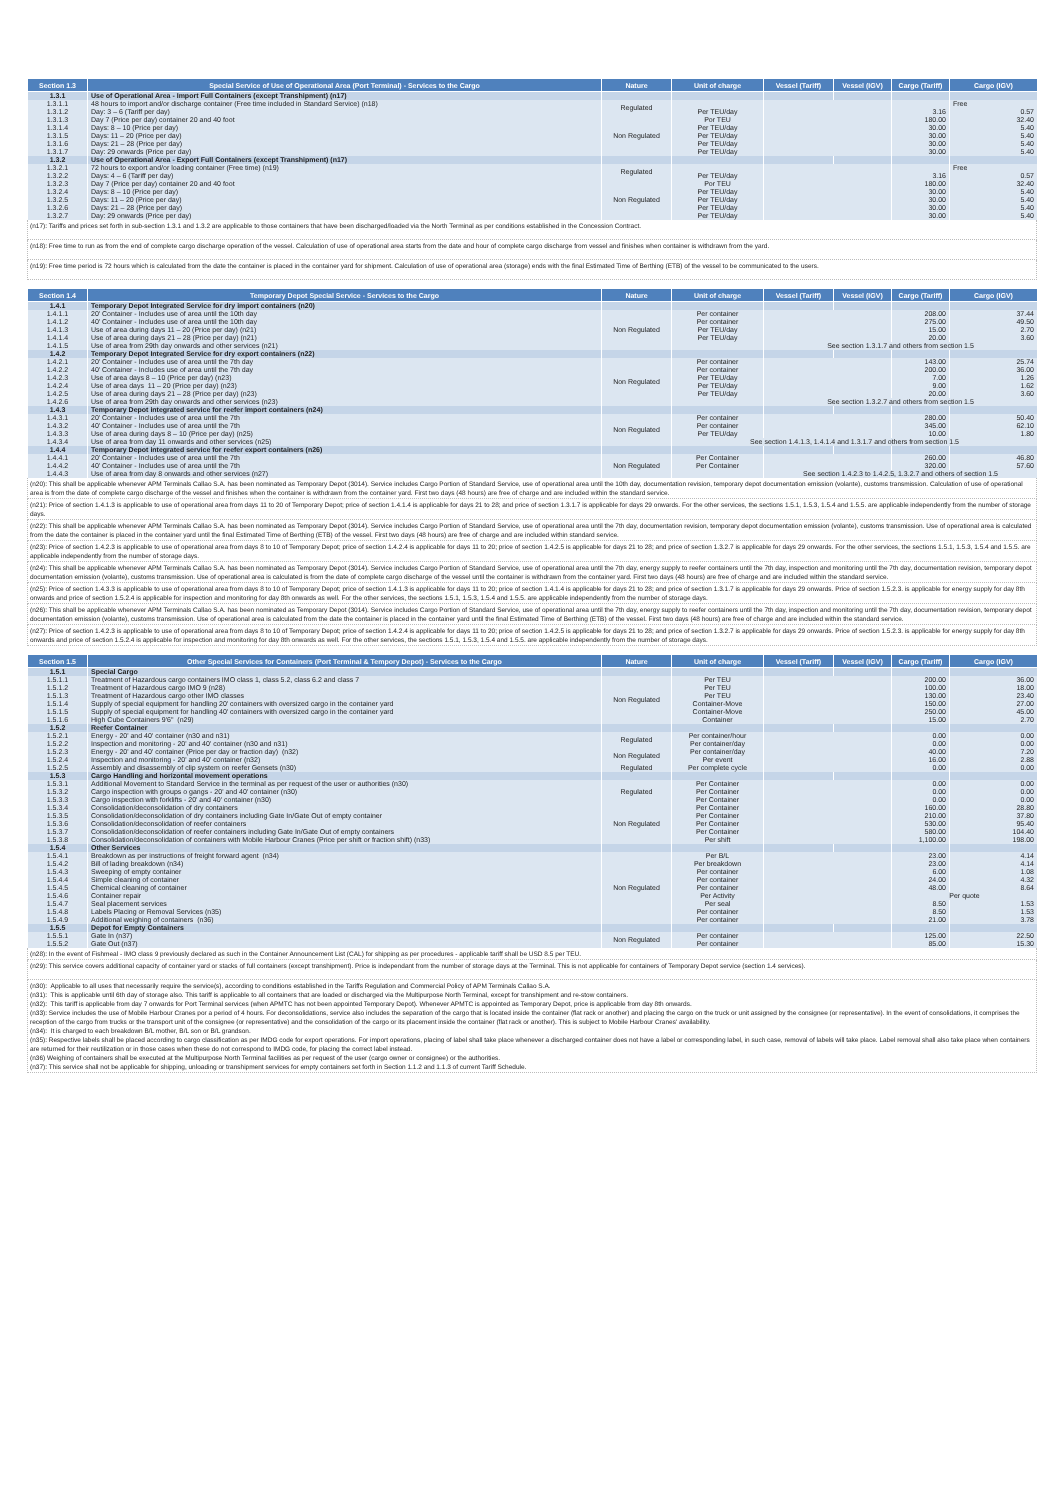| Section 1.3 | Special Service of Use of Operational Area (Port Terminal) - Services to the Cargo | Nature | Unit of charge | Vessel (Tariff) | Vessel (IGV) | Cargo (Tariff) | Cargo (IGV) |
| --- | --- | --- | --- | --- | --- | --- | --- |
| 1.3.1 | Use of Operational Area - Import Full Containers (except Transhipment) (n17) | | | | | | |
| 1.3.1.1 | 48 hours to import and/or discharge container (Free time included in Standard Service) (n18) | Regulated | | | | | Free |
| 1.3.1.2 | Day: 3 – 6 (Tariff per day) | | Per TEU/day | | | 3.16 | 0.57 |
| 1.3.1.3 | Day 7 (Price per day) container 20 and 40 foot | Non Regulated | Por TEU | | | 180.00 | 32.40 |
| 1.3.1.4 | Days: 8 – 10 (Price per day) | | Per TEU/day | | | 30.00 | 5.40 |
| 1.3.1.5 | Days: 11 – 20 (Price per day) | | Per TEU/day | | | 30.00 | 5.40 |
| 1.3.1.6 | Days: 21 – 28 (Price per day) | | Per TEU/day | | | 30.00 | 5.40 |
| 1.3.1.7 | Day: 29 onwards (Price per day) | | Per TEU/day | | | 30.00 | 5.40 |
| 1.3.2 | Use of Operational Area - Export Full Containers (except Transhipment) (n17) | | | | | | |
| 1.3.2.1 | 72 hours to export and/or loading container (Free time) (n19) | Regulated | | | | | Free |
| 1.3.2.2 | Days: 4 – 6 (Tariff per day) | | Per TEU/day | | | 3.16 | 0.57 |
| 1.3.2.3 | Day 7 (Price per day) container 20 and 40 foot | Non Regulated | Por TEU | | | 180.00 | 32.40 |
| 1.3.2.4 | Days: 8 – 10 (Price per day) | | Per TEU/day | | | 30.00 | 5.40 |
| 1.3.2.5 | Days: 11 – 20 (Price per day) | | Per TEU/day | | | 30.00 | 5.40 |
| 1.3.2.6 | Days: 21 – 28 (Price per day) | | Per TEU/day | | | 30.00 | 5.40 |
| 1.3.2.7 | Day: 29 onwards (Price per day) | | Per TEU/day | | | 30.00 | 5.40 |
(n17): Tariffs and prices set forth in sub-section 1.3.1 and 1.3.2 are applicable to those containers that have been discharged/loaded via the North Terminal as per conditions established in the Concession Contract.
(n18): Free time to run as from the end of complete cargo discharge operation of the vessel. Calculation of use of operational area starts from the date and hour of complete cargo discharge from vessel and finishes when container is withdrawn from the yard.
(n19): Free time period is 72 hours which is calculated from the date the container is placed in the container yard for shipment. Calculation of use of operational area (storage) ends with the final Estimated Time of Berthing (ETB) of the vessel to be communicated to the users.
| Section 1.4 | Temporary Depot Special Service - Services to the Cargo | Nature | Unit of charge | Vessel (Tariff) | Vessel (IGV) | Cargo (Tariff) | Cargo (IGV) |
| --- | --- | --- | --- | --- | --- | --- | --- |
| 1.4.1 | Temporary Depot Integrated Service for dry import containers (n20) | | | | | | |
| 1.4.1.1 | 20' Container - Includes use of area until the 10th day | Non Regulated | Per container | | | 208.00 | 37.44 |
| 1.4.1.2 | 40' Container - Includes use of area until the 10th day | | Per container | | | 275.00 | 49.50 |
| 1.4.1.3 | Use of area during days 11 – 20 (Price per day) (n21) | | Per TEU/day | | | 15.00 | 2.70 |
| 1.4.1.4 | Use of area during days 21 – 28 (Price per day) (n21) | | Per TEU/day | | | 20.00 | 3.60 |
| 1.4.1.5 | Use of area from 29th day onwards and other services (n21) | | | See section 1.3.1.7 and others from section 1.5 | | | |
| 1.4.2 | Temporary Depot Integrated Service for dry export containers (n22) | | | | | | |
| 1.4.2.1 | 20' Container - Includes use of area until the 7th day | Non Regulated | Per container | | | 143.00 | 25.74 |
| 1.4.2.2 | 40' Container - Includes use of area until the 7th day | | Per container | | | 200.00 | 36.00 |
| 1.4.2.3 | Use of area days 8 – 10 (Price per day) (n23) | | Per TEU/day | | | 7.00 | 1.26 |
| 1.4.2.4 | Use of area days 11 – 20 (Price per day) (n23) | | Per TEU/day | | | 9.00 | 1.62 |
| 1.4.2.5 | Use of area during days 21 – 28 (Price per day) (n23) | | Per TEU/day | | | 20.00 | 3.60 |
| 1.4.2.6 | Use of area from 29th day onwards and other services (n23) | | | See section 1.3.2.7 and others from section 1.5 | | | |
| 1.4.3 | Temporary Depot integrated service for reefer import containers (n24) | | | | | | |
| 1.4.3.1 | 20' Container - Includes use of area until the 7th | Non Regulated | Per container | | | 280.00 | 50.40 |
| 1.4.3.2 | 40' Container - Includes use of area until the 7th | | Per container | | | 345.00 | 62.10 |
| 1.4.3.3 | Use of area during days 8 – 10 (Price per day) (n25) | | Per TEU/day | | | 10.00 | 1.80 |
| 1.4.3.4 | Use of area from day 11 onwards and other services (n25) | | See section 1.4.1.3, 1.4.1.4 and 1.3.1.7 and others from section 1.5 | | | | |
| 1.4.4 | Temporary Depot integrated service for reefer export containers (n26) | | | | | | |
| 1.4.4.1 | 20' Container - Includes use of area until the 7th | Non Regulated | Per Container | | | 260.00 | 46.80 |
| 1.4.4.2 | 40' Container - Includes use of area until the 7th | | Per Container | | | 320.00 | 57.60 |
| 1.4.4.3 | Use of area from day 8 onwards and other services (n27) | | | See section 1.4.2.3 to 1.4.2.5, 1.3.2.7 and others of section 1.5 | | | |
(n20): This shall be applicable whenever APM Terminals Callao S.A. has been nominated as Temporary Depot (3014). Service includes Cargo Portion of Standard Service, use of operational area until the 10th day, documentation revision, temporary depot documentation emission (volante), customs transmission. Calculation of use of operational area is from the date of complete cargo discharge of the vessel and finishes when the container is withdrawn from the container yard. First two days (48 hours) are free of charge and are included within the standard service.
(n21): Price of section 1.4.1.3 is applicable to use of operational area from days 11 to 20 of Temporary Depot; price of section 1.4.1.4 is applicable for days 21 to 28; and price of section 1.3.1.7 is applicable for days 29 onwards. For the other services, the sections 1.5.1, 1.5.3, 1.5.4 and 1.5.5. are applicable independently from the number of storage days.
(n22): This shall be applicable whenever APM Terminals Callao S.A. has been nominated as Temporary Depot (3014). Service includes Cargo Portion of Standard Service, use of operational area until the 7th day, documentation revision, temporary depot documentation emission (volante), customs transmission. Use of operational area is calculated from the date the container is placed in the container yard until the final Estimated Time of Berthing (ETB) of the vessel. First two days (48 hours) are free of charge and are included within standard service.
(n23): Price of section 1.4.2.3 is applicable to use of operational area from days 8 to 10 of Temporary Depot; price of section 1.4.2.4 is applicable for days 11 to 20; price of section 1.4.2.5 is applicable for days 21 to 28; and price of section 1.3.2.7 is applicable for days 29 onwards. For the other services, the sections 1.5.1, 1.5.3, 1.5.4 and 1.5.5. are applicable independently from the number of storage days.
(n24): This shall be applicable whenever APM Terminals Callao S.A. has been nominated as Temporary Depot (3014). Service includes Cargo Portion of Standard Service, use of operational area until the 7th day, energy supply to reefer containers until the 7th day, inspection and monitoring until the 7th day, documentation revision, temporary depot documentation emission (volante), customs transmission. Use of operational area is calculated is from the date of complete cargo discharge of the vessel until the container is withdrawn from the container yard. First two days (48 hours) are free of charge and are included within the standard service.
(n25): Price of section 1.4.3.3 is applicable to use of operational area from days 8 to 10 of Temporary Depot; price of section 1.4.1.3 is applicable for days 11 to 20; price of section 1.4.1.4 is applicable for days 21 to 28; and price of section 1.3.1.7 is applicable for days 29 onwards. Price of section 1.5.2.3. is applicable for energy supply for day 8th onwards and price of section 1.5.2.4 is applicable for inspection and monitoring for day 8th onwards as well. For the other services, the sections 1.5.1, 1.5.3, 1.5.4 and 1.5.5. are applicable independently from the number of storage days.
(n26): This shall be applicable whenever APM Terminals Callao S.A. has been nominated as Temporary Depot (3014). Service includes Cargo Portion of Standard Service, use of operational area until the 7th day, energy supply to reefer containers until the 7th day, inspection and monitoring until the 7th day, documentation revision, temporary depot documentation emission (volante), customs transmission. Use of operational area is calculated from the date the container is placed in the container yard until the final Estimated Time of Berthing (ETB) of the vessel. First two days (48 hours) are free of charge and are included within the standard service.
(n27): Price of section 1.4.2.3 is applicable to use of operational area from days 8 to 10 of Temporary Depot; price of section 1.4.2.4 is applicable for days 11 to 20; price of section 1.4.2.5 is applicable for days 21 to 28; and price of section 1.3.2.7 is applicable for days 29 onwards. Price of section 1.5.2.3. is applicable for energy supply for day 8th onwards and price of section 1.5.2.4 is applicable for inspection and monitoring for day 8th onwards as well. For the other services, the sections 1.5.1, 1.5.3, 1.5.4 and 1.5.5. are applicable independently from the number of storage days.
| Section 1.5 | Other Special Services for Containers (Port Terminal & Tempory Depot) - Services to the Cargo | Nature | Unit of charge | Vessel (Tariff) | Vessel (IGV) | Cargo (Tariff) | Cargo (IGV) |
| --- | --- | --- | --- | --- | --- | --- | --- |
| 1.5.1 | Special Cargo | | | | | | |
| 1.5.1.1 | Treatment of Hazardous cargo containers IMO class 1, class 5.2, class 6.2 and class 7 | Non Regulated | Per TEU | | | 200.00 | 36.00 |
| 1.5.1.2 | Treatment of Hazardous cargo IMO 9 (n28) | | Per TEU | | | 100.00 | 18.00 |
| 1.5.1.3 | Treatment of Hazardous cargo other IMO classes | | Per TEU | | | 130.00 | 23.40 |
| 1.5.1.4 | Supply of special equipment for handling 20' containers with oversized cargo in the container yard | | Container-Move | | | 150.00 | 27.00 |
| 1.5.1.5 | Supply of special equipment for handling 40' containers with oversized cargo in the container yard | | Container-Move | | | 250.00 | 45.00 |
| 1.5.1.6 | High Cube Containers 9'6" (n29) | | Container | | | 15.00 | 2.70 |
| 1.5.2 | Reefer Container | | | | | | |
| 1.5.2.1 | Energy - 20' and 40' container (n30 and n31) | Regulated | Per container/hour | | | 0.00 | 0.00 |
| 1.5.2.2 | Inspection and monitoring - 20' and 40' container (n30 and n31) | | Per container/day | | | 0.00 | 0.00 |
| 1.5.2.3 | Energy - 20' and 40' container (Price per day or fraction day) (n32) | Non Regulated | Per container/day | | | 40.00 | 7.20 |
| 1.5.2.4 | Inspection and monitoring - 20' and 40' container (n32) | | Per event | | | 16.00 | 2.88 |
| 1.5.2.5 | Assembly and disassembly of clip system on reefer Gensets (n30) | Regulated | Per complete cycle | | | 0.00 | 0.00 |
| 1.5.3 | Cargo Handling and horizontal movement operations | | | | | | |
| 1.5.3.1 | Additional Movement to Standard Service in the terminal as per request of the user or authorities (n30) | Regulated | Per Container | | | 0.00 | 0.00 |
| 1.5.3.2 | Cargo inspection with groups o gangs - 20' and 40' container (n30) | | Per Container | | | 0.00 | 0.00 |
| 1.5.3.3 | Cargo inspection with forklifts - 20' and 40' container (n30) | | Per Container | | | 0.00 | 0.00 |
| 1.5.3.4 | Consolidation/deconsolidation of dry containers | Non Regulated | Per Container | | | 160.00 | 28.80 |
| 1.5.3.5 | Consolidation/deconsolidation of dry containers including Gate In/Gate Out of empty container | | Per Container | | | 210.00 | 37.80 |
| 1.5.3.6 | Consolidation/deconsolidation of reefer containers | | Per Container | | | 530.00 | 95.40 |
| 1.5.3.7 | Consolidation/deconsolidation of reefer containers including Gate In/Gate Out of empty containers | | Per Container | | | 580.00 | 104.40 |
| 1.5.3.8 | Consolidation/deconsolidation of containers with Mobile Harbour Cranes (Price per shift or fraction shift) (n33) | | Per shift | | | 1,100.00 | 198.00 |
| 1.5.4 | Other Services | | | | | | |
| 1.5.4.1 | Breakdown as per instructions of freight forward agent (n34) | Non Regulated | Per B/L | | | 23.00 | 4.14 |
| 1.5.4.2 | Bill of lading breakdown (n34) | | Per breakdown | | | 23.00 | 4.14 |
| 1.5.4.3 | Sweeping of empty container | | Per container | | | 6.00 | 1.08 |
| 1.5.4.4 | Simple cleaning of container | | Per container | | | 24.00 | 4.32 |
| 1.5.4.5 | Chemical cleaning of container | | Per container | | | 48.00 | 8.64 |
| 1.5.4.6 | Container repair | | Per Activity | | | Per quote | |
| 1.5.4.7 | Seal placement services | | Per seal | | | 8.50 | 1.53 |
| 1.5.4.8 | Labels Placing or Removal Services (n35) | | Per container | | | 8.50 | 1.53 |
| 1.5.4.9 | Additional weighing of containers (n36) | | Per container | | | 21.00 | 3.78 |
| 1.5.5 | Depot for Empty Containers | | | | | | |
| 1.5.5.1 | Gate In (n37) | Non Regulated | Per container | | | 125.00 | 22.50 |
| 1.5.5.2 | Gate Out (n37) | | Per container | | | 85.00 | 15.30 |
(n28): In the event of Fishmeal - IMO class 9 previously declared as such in the Container Announcement List (CAL) for shipping as per procedures - applicable tariff shall be USD 8.5 per TEU.
(n29): This service covers additional capacity of container yard or stacks of full containers (except transhipment). Price is independant from the number of storage days at the Terminal. This is not applicable for containers of Temporary Depot service (section 1.4 services).
(n30): Applicable to all uses that necessarily require the service(s), according to conditions established in the Tariffs Regulation and Commercial Policy of APM Terminals Callao S.A.
(n31): This is applicable until 6th day of storage also. This tariff is applicable to all containers that are loaded or discharged via the Multipurpose North Terminal, except for transhipment and re-stow containers.
(n32): This tariff is applicable from day 7 onwards for Port Terminal services (when APMTC has not been appointed Temporary Depot). Whenever APMTC is appointed as Temporary Depot, price is applicable from day 8th onwards.
(n33): Service includes the use of Mobile Harbour Cranes por a period of 4 hours. For deconsolidations, service also includes the separation of the cargo that is located inside the container (flat rack or another) and placing the cargo on the truck or unit assigned by the consignee (or representative). In the event of consolidations, it comprises the reception of the cargo from trucks or the transport unit of the consignee (or representative) and the consolidation of the cargo or its placement inside the container (flat rack or another). This is subject to Mobile Harbour Cranes' availability.
(n34): It is charged to each breakdown B/L mother, B/L son or B/L grandson.
(n35): Respective labels shall be placed according to cargo classification as per IMDG code for export operations. For import operations, placing of label shall take place whenever a discharged container does not have a label or corresponding label, in such case, removal of labels will take place. Label removal shall also take place when containers are returned for their reutilization or in those cases when these do not correspond to IMDG code, for placing the correct label instead.
(n36) Weighing of containers shall be executed at the Multipurpose North Terminal facilities as per request of the user (cargo owner or consignee) or the authorities.
(n37): This service shall not be applicable for shipping, unloading or transhipment services for empty containers set forth in Section 1.1.2 and 1.1.3 of current Tariff Schedule.